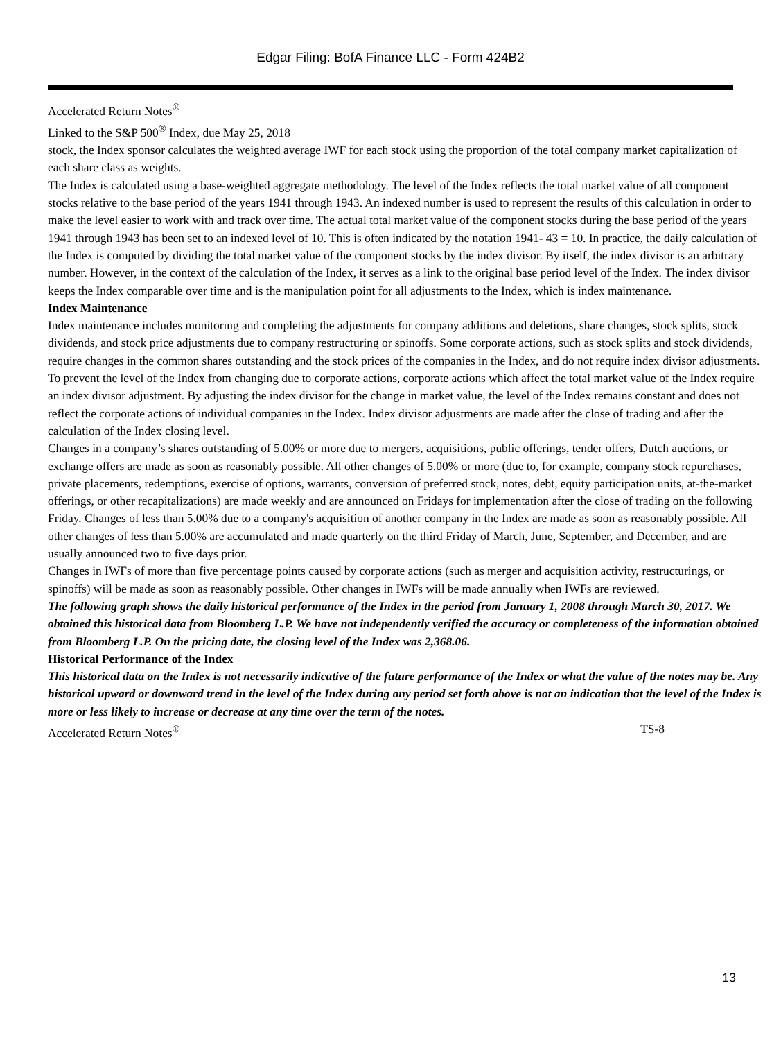Edgar Filing: BofA Finance LLC - Form 424B2
Accelerated Return Notes<sup>®</sup>
Linked to the S&P 500<sup>®</sup> Index, due May 25, 2018
stock, the Index sponsor calculates the weighted average IWF for each stock using the proportion of the total company market capitalization of each share class as weights.
The Index is calculated using a base-weighted aggregate methodology. The level of the Index reflects the total market value of all component stocks relative to the base period of the years 1941 through 1943. An indexed number is used to represent the results of this calculation in order to make the level easier to work with and track over time. The actual total market value of the component stocks during the base period of the years 1941 through 1943 has been set to an indexed level of 10. This is often indicated by the notation 1941- 43 = 10. In practice, the daily calculation of the Index is computed by dividing the total market value of the component stocks by the index divisor. By itself, the index divisor is an arbitrary number. However, in the context of the calculation of the Index, it serves as a link to the original base period level of the Index. The index divisor keeps the Index comparable over time and is the manipulation point for all adjustments to the Index, which is index maintenance.
Index Maintenance
Index maintenance includes monitoring and completing the adjustments for company additions and deletions, share changes, stock splits, stock dividends, and stock price adjustments due to company restructuring or spinoffs. Some corporate actions, such as stock splits and stock dividends, require changes in the common shares outstanding and the stock prices of the companies in the Index, and do not require index divisor adjustments.
To prevent the level of the Index from changing due to corporate actions, corporate actions which affect the total market value of the Index require an index divisor adjustment. By adjusting the index divisor for the change in market value, the level of the Index remains constant and does not reflect the corporate actions of individual companies in the Index. Index divisor adjustments are made after the close of trading and after the calculation of the Index closing level.
Changes in a company’s shares outstanding of 5.00% or more due to mergers, acquisitions, public offerings, tender offers, Dutch auctions, or exchange offers are made as soon as reasonably possible. All other changes of 5.00% or more (due to, for example, company stock repurchases, private placements, redemptions, exercise of options, warrants, conversion of preferred stock, notes, debt, equity participation units, at-the-market offerings, or other recapitalizations) are made weekly and are announced on Fridays for implementation after the close of trading on the following Friday. Changes of less than 5.00% due to a company's acquisition of another company in the Index are made as soon as reasonably possible. All other changes of less than 5.00% are accumulated and made quarterly on the third Friday of March, June, September, and December, and are usually announced two to five days prior.
Changes in IWFs of more than five percentage points caused by corporate actions (such as merger and acquisition activity, restructurings, or spinoffs) will be made as soon as reasonably possible. Other changes in IWFs will be made annually when IWFs are reviewed.
The following graph shows the daily historical performance of the Index in the period from January 1, 2008 through March 30, 2017. We obtained this historical data from Bloomberg L.P. We have not independently verified the accuracy or completeness of the information obtained from Bloomberg L.P. On the pricing date, the closing level of the Index was 2,368.06.
Historical Performance of the Index
This historical data on the Index is not necessarily indicative of the future performance of the Index or what the value of the notes may be. Any historical upward or downward trend in the level of the Index during any period set forth above is not an indication that the level of the Index is more or less likely to increase or decrease at any time over the term of the notes.
Accelerated Return Notes<sup>®</sup> TS-8
13